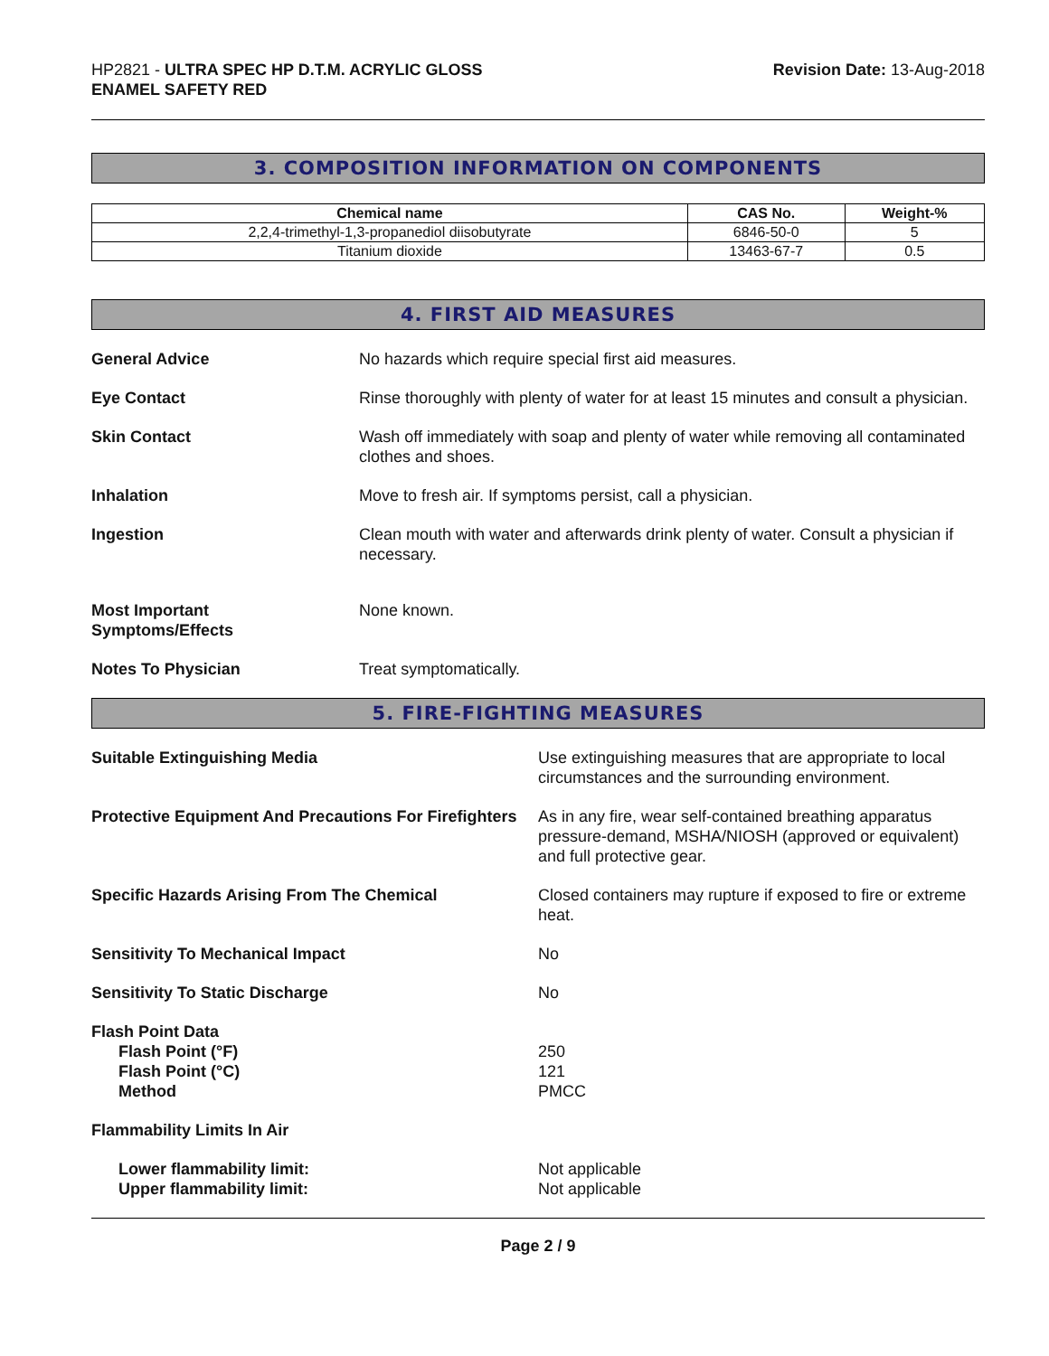HP2821 - ULTRA SPEC HP D.T.M. ACRYLIC GLOSS
ENAMEL SAFETY RED
Revision Date: 13-Aug-2018
3. COMPOSITION INFORMATION ON COMPONENTS
| Chemical name | CAS No. | Weight-% |
| --- | --- | --- |
| 2,2,4-trimethyl-1,3-propanediol diisobutyrate | 6846-50-0 | 5 |
| Titanium dioxide | 13463-67-7 | 0.5 |
4. FIRST AID MEASURES
General Advice No hazards which require special first aid measures.
Eye Contact Rinse thoroughly with plenty of water for at least 15 minutes and consult a physician.
Skin Contact Wash off immediately with soap and plenty of water while removing all contaminated clothes and shoes.
Inhalation Move to fresh air. If symptoms persist, call a physician.
Ingestion Clean mouth with water and afterwards drink plenty of water. Consult a physician if necessary.
Most Important
Symptoms/Effects
None known.
Notes To Physician Treat symptomatically.
5. FIRE-FIGHTING MEASURES
Suitable Extinguishing Media Use extinguishing measures that are appropriate to local circumstances and the surrounding environment.
Protective Equipment And Precautions For Firefighters
As in any fire, wear self-contained breathing apparatus pressure-demand, MSHA/NIOSH (approved or equivalent) and full protective gear.
Specific Hazards Arising From The Chemical Closed containers may rupture if exposed to fire or extreme heat.
Sensitivity To Mechanical Impact No
Sensitivity To Static Discharge No
Flash Point Data
Flash Point (°F)
Flash Point (°C)
Method
250
121
PMCC
Flammability Limits In Air
Lower flammability limit:
Upper flammability limit:
Not applicable
Not applicable
Page 2 / 9